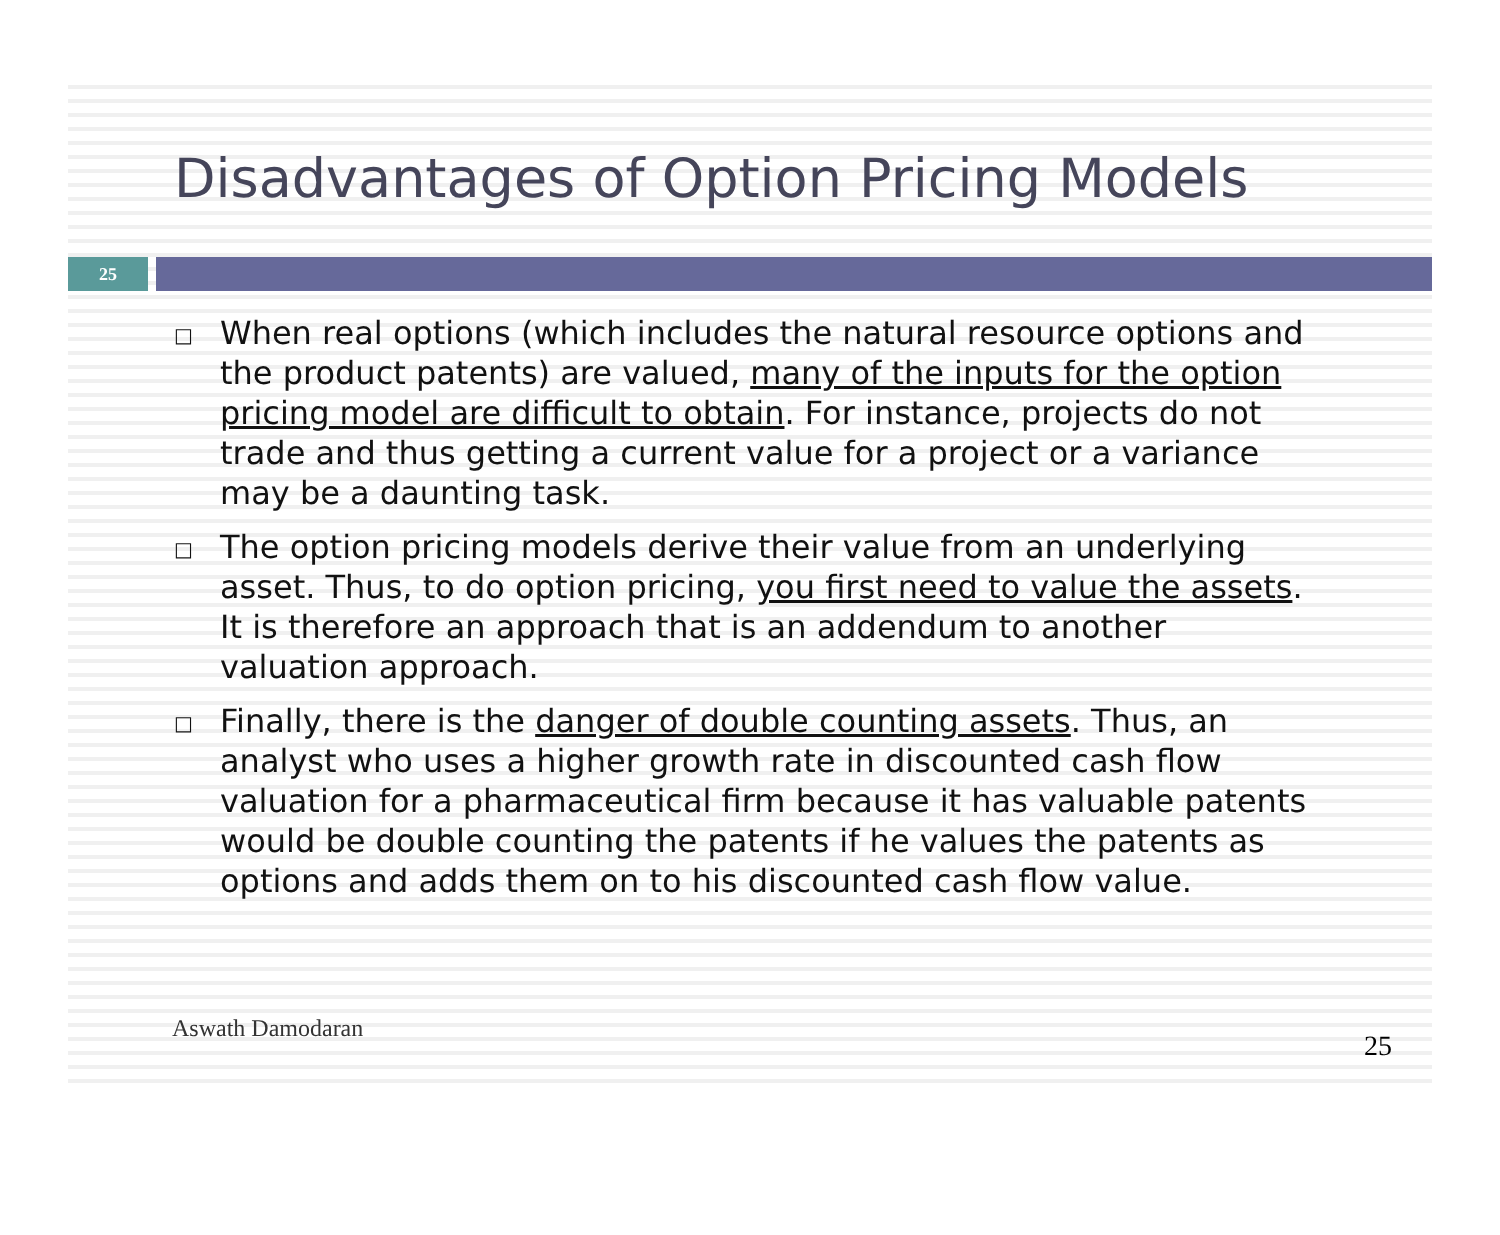Disadvantages of Option Pricing Models
25
□ When real options (which includes the natural resource options and the product patents) are valued, many of the inputs for the option pricing model are difficult to obtain. For instance, projects do not trade and thus getting a current value for a project or a variance may be a daunting task.
□ The option pricing models derive their value from an underlying asset. Thus, to do option pricing, you first need to value the assets. It is therefore an approach that is an addendum to another valuation approach.
□ Finally, there is the danger of double counting assets. Thus, an analyst who uses a higher growth rate in discounted cash flow valuation for a pharmaceutical firm because it has valuable patents would be double counting the patents if he values the patents as options and adds them on to his discounted cash flow value.
Aswath Damodaran
25